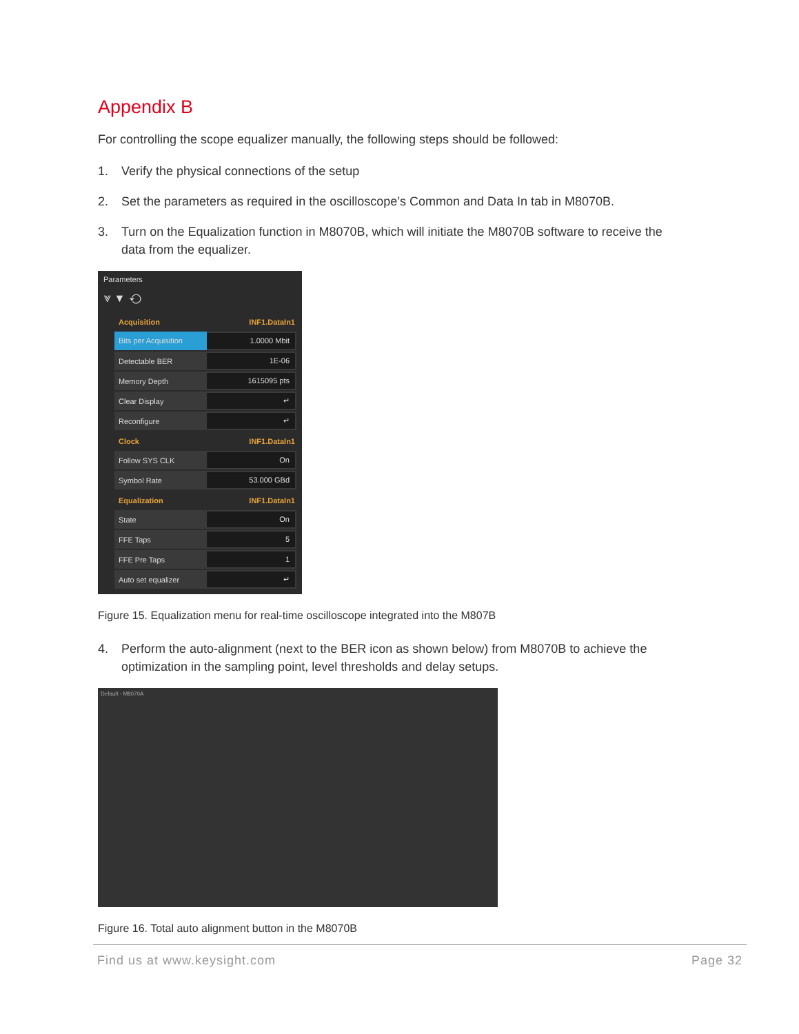Appendix B
For controlling the scope equalizer manually, the following steps should be followed:
1. Verify the physical connections of the setup
2. Set the parameters as required in the oscilloscope’s Common and Data In tab in M8070B.
3. Turn on the Equalization function in M8070B, which will initiate the M8070B software to receive the data from the equalizer.
Parameters
⩔ ▼ ⟲
Acquisition INF1.DataIn1
Bits per Acquisition
1.0000 Mbit
Detectable BER
1E-06
Memory Depth
1615095 pts
Clear Display
↵
Reconfigure
↵
Clock INF1.DataIn1
Follow SYS CLK
On
Symbol Rate
53.000 GBd
Equalization INF1.DataIn1
State
On
FFE Taps
5
FFE Pre Taps
1
Auto set equalizer
↵
Figure 15. Equalization menu for real-time oscilloscope integrated into the M807B
4. Perform the auto-alignment (next to the BER icon as shown below) from M8070B to achieve the optimization in the sampling point, level thresholds and delay setups.
Default - M8070A
Figure 16. Total auto alignment button in the M8070B
Find us at www.keysight.com Page 32